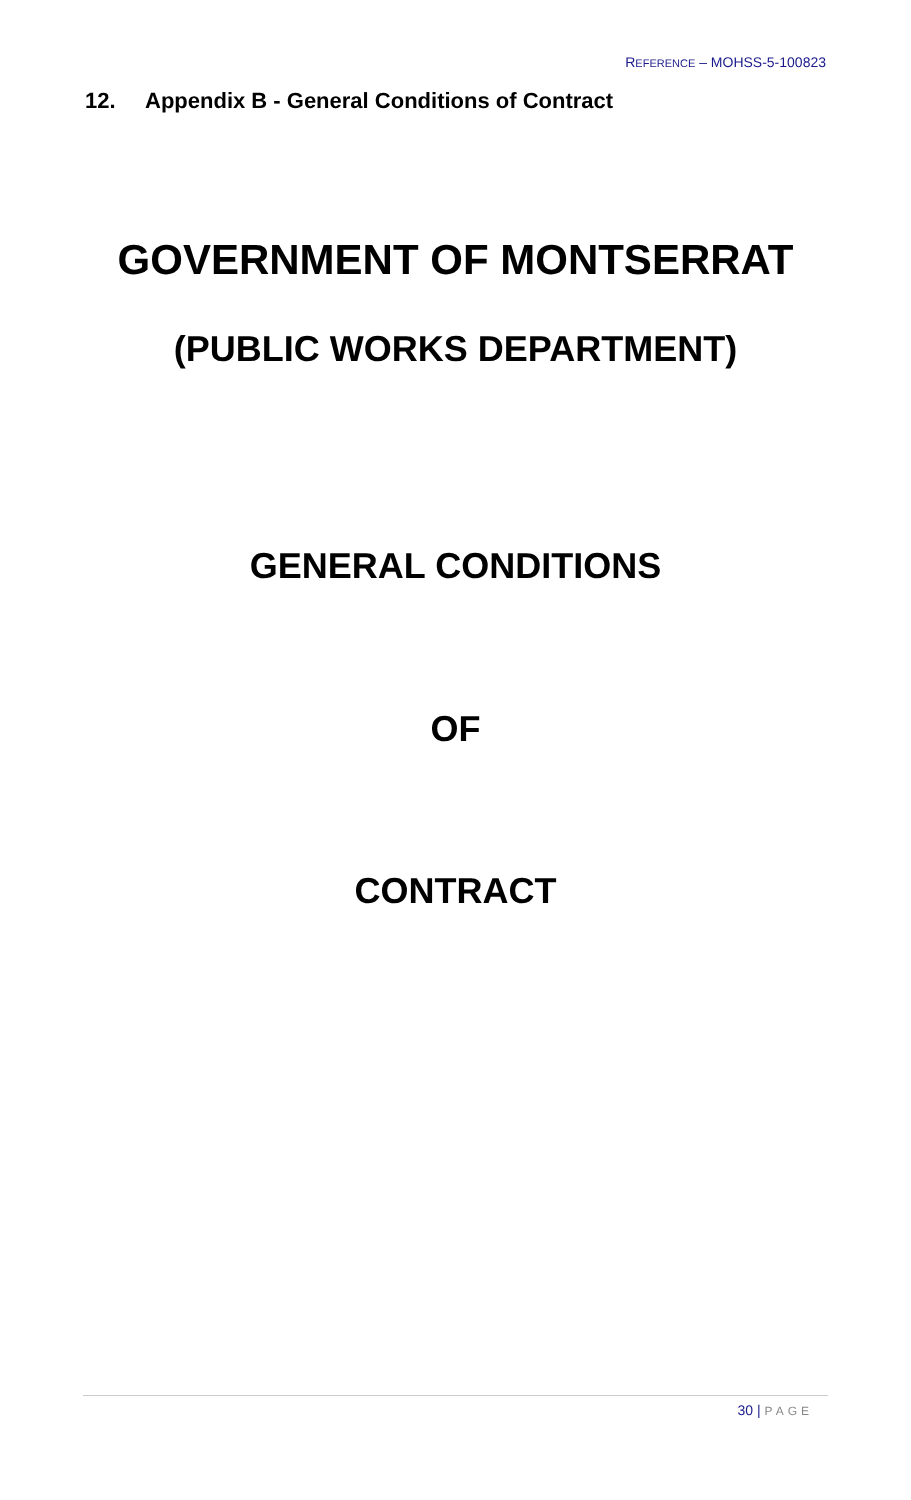REFERENCE – MOHSS-5-100823
12. Appendix B - General Conditions of Contract
GOVERNMENT OF MONTSERRAT
(PUBLIC WORKS DEPARTMENT)
GENERAL CONDITIONS
OF
CONTRACT
30 | PAGE